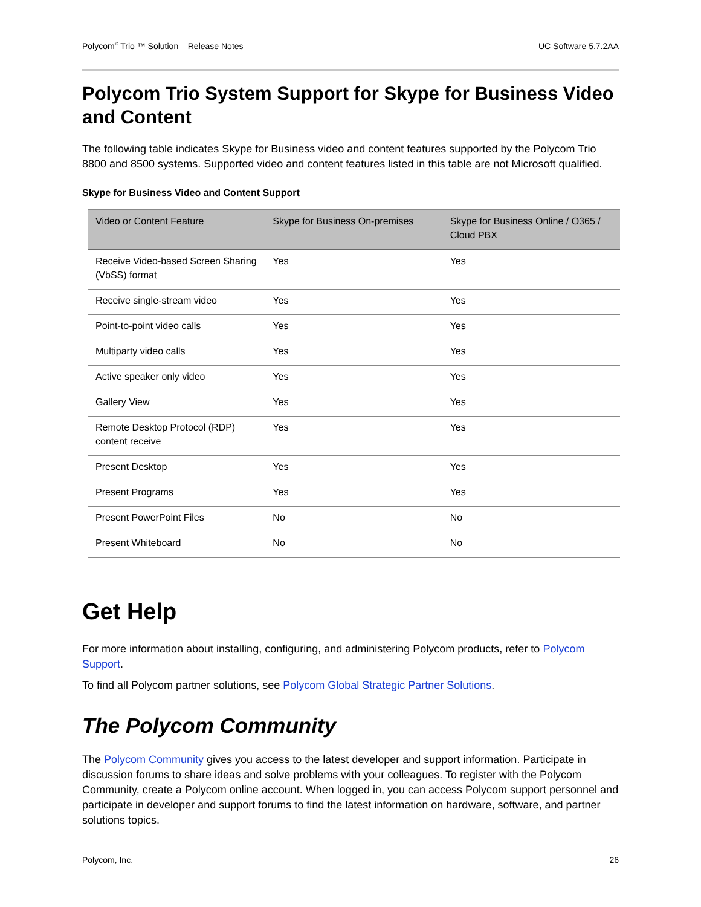Polycom<sup>®</sup> Trio ™ Solution – Release Notes UC Software 5.7.2AA
Polycom Trio System Support for Skype for Business Video and Content
The following table indicates Skype for Business video and content features supported by the Polycom Trio 8800 and 8500 systems. Supported video and content features listed in this table are not Microsoft qualified.
Skype for Business Video and Content Support
| Video or Content Feature | Skype for Business On-premises | Skype for Business Online / O365 / Cloud PBX |
| --- | --- | --- |
| Receive Video-based Screen Sharing (VbSS) format | Yes | Yes |
| Receive single-stream video | Yes | Yes |
| Point-to-point video calls | Yes | Yes |
| Multiparty video calls | Yes | Yes |
| Active speaker only video | Yes | Yes |
| Gallery View | Yes | Yes |
| Remote Desktop Protocol (RDP) content receive | Yes | Yes |
| Present Desktop | Yes | Yes |
| Present Programs | Yes | Yes |
| Present PowerPoint Files | No | No |
| Present Whiteboard | No | No |
Get Help
For more information about installing, configuring, and administering Polycom products, refer to Polycom Support.
To find all Polycom partner solutions, see Polycom Global Strategic Partner Solutions.
The Polycom Community
The Polycom Community gives you access to the latest developer and support information. Participate in discussion forums to share ideas and solve problems with your colleagues. To register with the Polycom Community, create a Polycom online account. When logged in, you can access Polycom support personnel and participate in developer and support forums to find the latest information on hardware, software, and partner solutions topics.
Polycom, Inc. 26